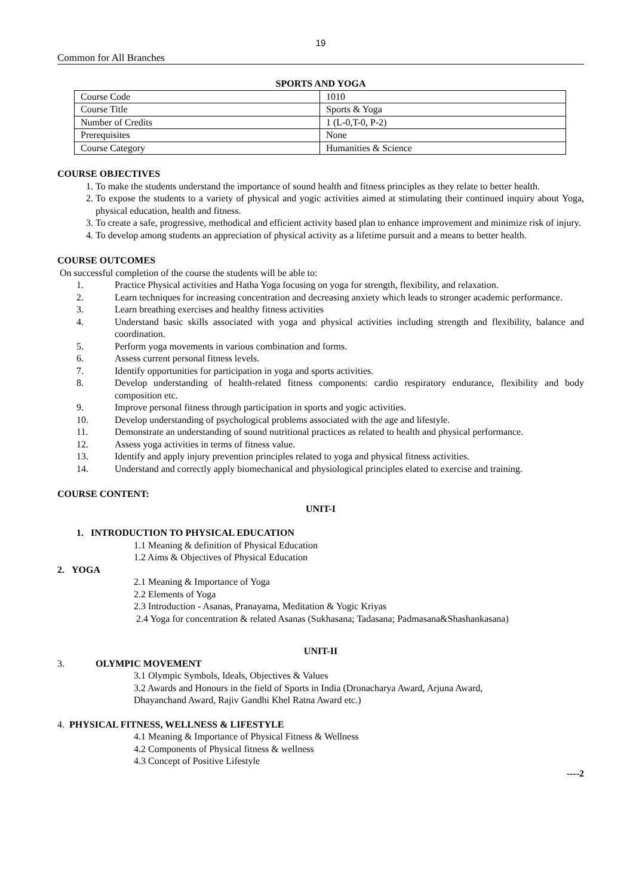19
Common for All Branches
SPORTS AND YOGA
| Course Code | 1010 |
| Course Title | Sports & Yoga |
| Number of Credits | 1 (L-0,T-0, P-2) |
| Prerequisites | None |
| Course Category | Humanities & Science |
COURSE OBJECTIVES
1. To make the students understand the importance of sound health and fitness principles as they relate to better health.
2. To expose the students to a variety of physical and yogic activities aimed at stimulating their continued inquiry about Yoga, physical education, health and fitness.
3. To create a safe, progressive, methodical and efficient activity based plan to enhance improvement and minimize risk of injury.
4. To develop among students an appreciation of physical activity as a lifetime pursuit and a means to better health.
COURSE OUTCOMES
On successful completion of the course the students will be able to:
1. Practice Physical activities and Hatha Yoga focusing on yoga for strength, flexibility, and relaxation.
2. Learn techniques for increasing concentration and decreasing anxiety which leads to stronger academic performance.
3. Learn breathing exercises and healthy fitness activities
4. Understand basic skills associated with yoga and physical activities including strength and flexibility, balance and coordination.
5. Perform yoga movements in various combination and forms.
6. Assess current personal fitness levels.
7. Identify opportunities for participation in yoga and sports activities.
8. Develop understanding of health-related fitness components: cardio respiratory endurance, flexibility and body composition etc.
9. Improve personal fitness through participation in sports and yogic activities.
10. Develop understanding of psychological problems associated with the age and lifestyle.
11. Demonstrate an understanding of sound nutritional practices as related to health and physical performance.
12. Assess yoga activities in terms of fitness value.
13. Identify and apply injury prevention principles related to yoga and physical fitness activities.
14. Understand and correctly apply biomechanical and physiological principles elated to exercise and training.
COURSE CONTENT:
UNIT-I
1. INTRODUCTION TO PHYSICAL EDUCATION
1.1 Meaning & definition of Physical Education
1.2 Aims & Objectives of Physical Education
2. YOGA
2.1 Meaning & Importance of Yoga
2.2 Elements of Yoga
2.3 Introduction - Asanas, Pranayama, Meditation & Yogic Kriyas
2.4 Yoga for concentration & related Asanas (Sukhasana; Tadasana; Padmasana&Shashankasana)
UNIT-II
3. OLYMPIC MOVEMENT
3.1 Olympic Symbols, Ideals, Objectives & Values
3.2 Awards and Honours in the field of Sports in India (Dronacharya Award, Arjuna Award,
Dhayanchand Award, Rajiv Gandhi Khel Ratna Award etc.)
4. PHYSICAL FITNESS, WELLNESS & LIFESTYLE
4.1 Meaning & Importance of Physical Fitness & Wellness
4.2 Components of Physical fitness & wellness
4.3 Concept of Positive Lifestyle
----2